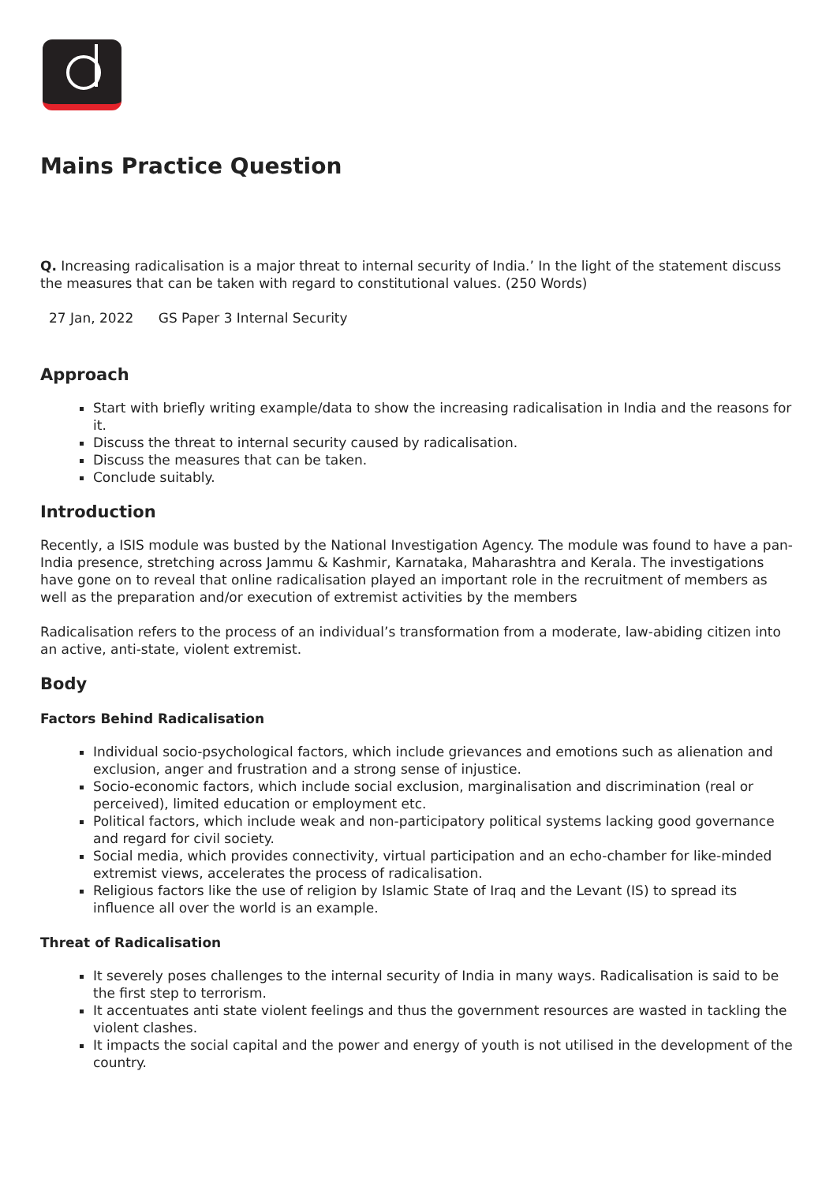Mains Practice Question
Q. Increasing radicalisation is a major threat to internal security of India.’ In the light of the statement discuss the measures that can be taken with regard to constitutional values. (250 Words)
27 Jan, 2022 GS Paper 3 Internal Security
Approach
Start with briefly writing example/data to show the increasing radicalisation in India and the reasons for it.
Discuss the threat to internal security caused by radicalisation.
Discuss the measures that can be taken.
Conclude suitably.
Introduction
Recently, a ISIS module was busted by the National Investigation Agency. The module was found to have a pan-India presence, stretching across Jammu & Kashmir, Karnataka, Maharashtra and Kerala. The investigations have gone on to reveal that online radicalisation played an important role in the recruitment of members as well as the preparation and/or execution of extremist activities by the members
Radicalisation refers to the process of an individual’s transformation from a moderate, law-abiding citizen into an active, anti-state, violent extremist.
Body
Factors Behind Radicalisation
Individual socio-psychological factors, which include grievances and emotions such as alienation and exclusion, anger and frustration and a strong sense of injustice.
Socio-economic factors, which include social exclusion, marginalisation and discrimination (real or perceived), limited education or employment etc.
Political factors, which include weak and non-participatory political systems lacking good governance and regard for civil society.
Social media, which provides connectivity, virtual participation and an echo-chamber for like-minded extremist views, accelerates the process of radicalisation.
Religious factors like the use of religion by Islamic State of Iraq and the Levant (IS) to spread its influence all over the world is an example.
Threat of Radicalisation
It severely poses challenges to the internal security of India in many ways. Radicalisation is said to be the first step to terrorism.
It accentuates anti state violent feelings and thus the government resources are wasted in tackling the violent clashes.
It impacts the social capital and the power and energy of youth is not utilised in the development of the country.